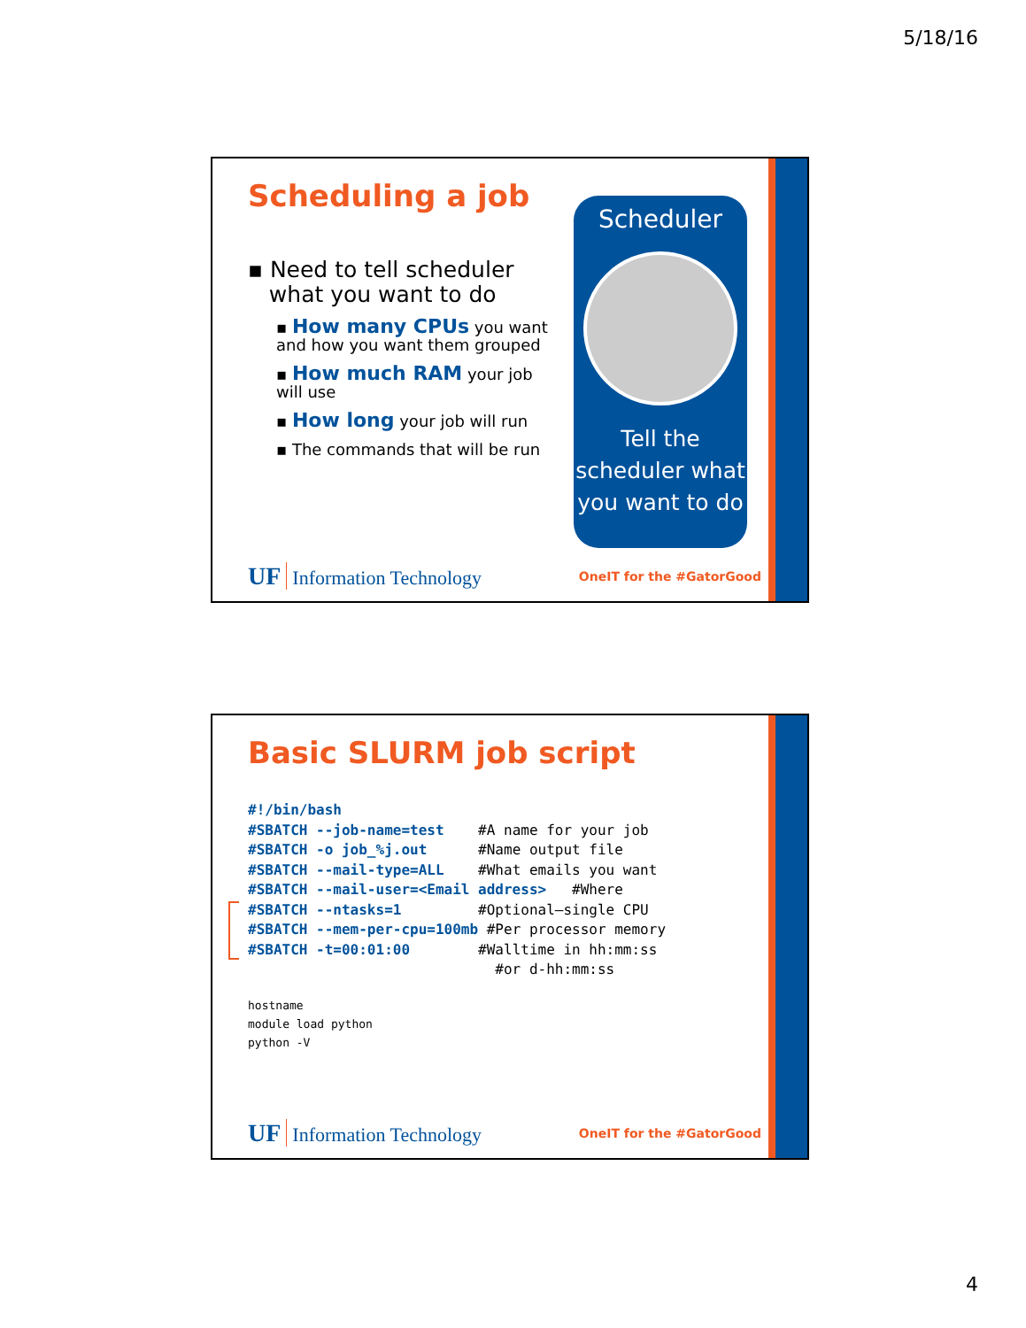5/18/16
Scheduling a job
▪ Need to tell scheduler
what you want to do
▪ How many CPUs you want and how you want them grouped
▪ How much RAM your job will use
▪ How long your job will run
▪ The commands that will be run
Scheduler
Tell the scheduler what you want to do
UF Information Technology OneIT for the #GatorGood
Basic SLURM job script
#!/bin/bash
#SBATCH --job-name=test    #A name for your job
#SBATCH -o job_%j.out      #Name output file
#SBATCH --mail-type=ALL    #What emails you want
#SBATCH --mail-user=<Email address>   #Where
#SBATCH --ntasks=1         #Optional—single CPU
#SBATCH --mem-per-cpu=100mb #Per processor memory
#SBATCH -t=00:01:00        #Walltime in hh:mm:ss
                             #or d-hh:mm:ss
hostname
module load python
python -V
UF Information Technology OneIT for the #GatorGood
4